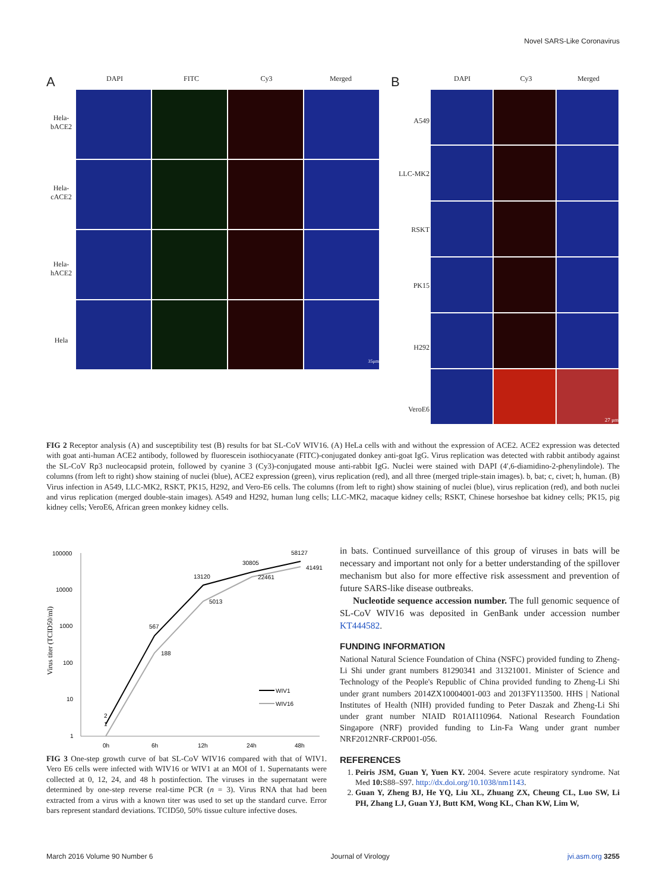Novel SARS-Like Coronavirus
A DAPI FITC Cy3 Merged
Hela-
bACE2
Hela-
cACE2
Hela-
hACE2
Hela
35μm
B DAPI Cy3 Merged
A549
LLC-MK2
RSKT
PK15
H292
VeroE6
27 μm
FIG 2 Receptor analysis (A) and susceptibility test (B) results for bat SL-CoV WIV16. (A) HeLa cells with and without the expression of ACE2. ACE2 expression was detected with goat anti-human ACE2 antibody, followed by fluorescein isothiocyanate (FITC)-conjugated donkey anti-goat IgG. Virus replication was detected with rabbit antibody against the SL-CoV Rp3 nucleocapsid protein, followed by cyanine 3 (Cy3)-conjugated mouse anti-rabbit IgG. Nuclei were stained with DAPI (4′,6-diamidino-2-phenylindole). The columns (from left to right) show staining of nuclei (blue), ACE2 expression (green), virus replication (red), and all three (merged triple-stain images). b, bat; c, civet; h, human. (B) Virus infection in A549, LLC-MK2, RSKT, PK15, H292, and Vero-E6 cells. The columns (from left to right) show staining of nuclei (blue), virus replication (red), and both nuclei and virus replication (merged double-stain images). A549 and H292, human lung cells; LLC-MK2, macaque kidney cells; RSKT, Chinese horseshoe bat kidney cells; PK15, pig kidney cells; VeroE6, African green monkey kidney cells.
Virus titer (TCID50/ml)
100000
10000
1000
100
10
1
0h
6h
12h
24h
48h
2
1
567
188
13120
5013
30805
22461
58127
41491
WIV1
WIV16
FIG 3 One-step growth curve of bat SL-CoV WIV16 compared with that of WIV1. Vero E6 cells were infected with WIV16 or WIV1 at an MOI of 1. Supernatants were collected at 0, 12, 24, and 48 h postinfection. The viruses in the supernatant were determined by one-step reverse real-time PCR (n = 3). Virus RNA that had been extracted from a virus with a known titer was used to set up the standard curve. Error bars represent standard deviations. TCID50, 50% tissue culture infective doses.
in bats. Continued surveillance of this group of viruses in bats will be necessary and important not only for a better understanding of the spillover mechanism but also for more effective risk assessment and prevention of future SARS-like disease outbreaks.
Nucleotide sequence accession number. The full genomic sequence of SL-CoV WIV16 was deposited in GenBank under accession number KT444582.
FUNDING INFORMATION
National Natural Science Foundation of China (NSFC) provided funding to Zheng-Li Shi under grant numbers 81290341 and 31321001. Minister of Science and Technology of the People's Republic of China provided funding to Zheng-Li Shi under grant numbers 2014ZX10004001-003 and 2013FY113500. HHS | National Institutes of Health (NIH) provided funding to Peter Daszak and Zheng-Li Shi under grant number NIAID R01AI110964. National Research Foundation Singapore (NRF) provided funding to Lin-Fa Wang under grant number NRF2012NRF-CRP001-056.
REFERENCES
1. Peiris JSM, Guan Y, Yuen KY. 2004. Severe acute respiratory syndrome. Nat Med 10: S88–S97. http://dx.doi.org/10.1038/nm1143.
2. Guan Y, Zheng BJ, He YQ, Liu XL, Zhuang ZX, Cheung CL, Luo SW, Li PH, Zhang LJ, Guan YJ, Butt KM, Wong KL, Chan KW, Lim W,
March 2016 Volume 90 Number 6 Journal of Virology jvi.asm.org 3255